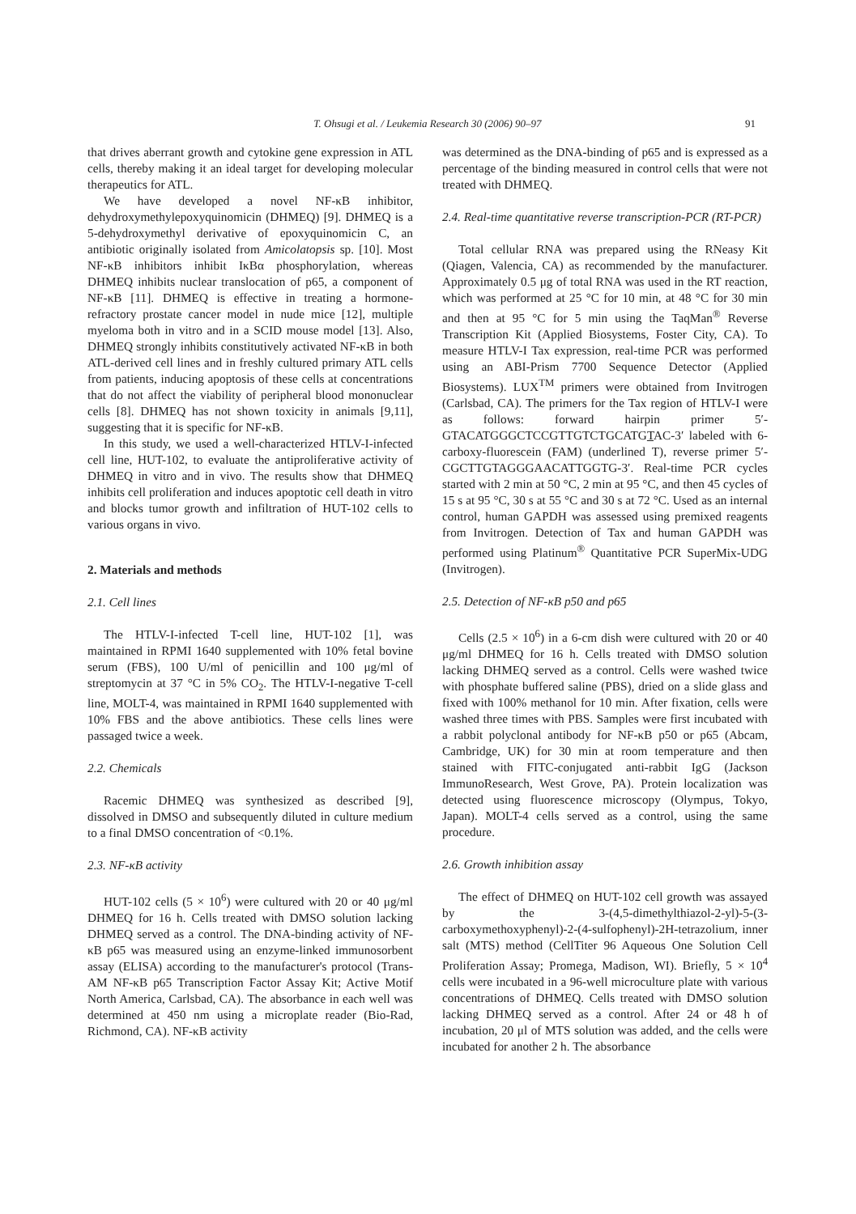T. Ohsugi et al. / Leukemia Research 30 (2006) 90–97 91
that drives aberrant growth and cytokine gene expression in ATL cells, thereby making it an ideal target for developing molecular therapeutics for ATL.
We have developed a novel NF-κB inhibitor, dehydroxymethylepoxyquinomicin (DHMEQ) [9]. DHMEQ is a 5-dehydroxymethyl derivative of epoxyquinomicin C, an antibiotic originally isolated from Amicolatopsis sp. [10]. Most NF-κB inhibitors inhibit IκBα phosphorylation, whereas DHMEQ inhibits nuclear translocation of p65, a component of NF-κB [11]. DHMEQ is effective in treating a hormone-refractory prostate cancer model in nude mice [12], multiple myeloma both in vitro and in a SCID mouse model [13]. Also, DHMEQ strongly inhibits constitutively activated NF-κB in both ATL-derived cell lines and in freshly cultured primary ATL cells from patients, inducing apoptosis of these cells at concentrations that do not affect the viability of peripheral blood mononuclear cells [8]. DHMEQ has not shown toxicity in animals [9,11], suggesting that it is specific for NF-κB.
In this study, we used a well-characterized HTLV-I-infected cell line, HUT-102, to evaluate the antiproliferative activity of DHMEQ in vitro and in vivo. The results show that DHMEQ inhibits cell proliferation and induces apoptotic cell death in vitro and blocks tumor growth and infiltration of HUT-102 cells to various organs in vivo.
2. Materials and methods
2.1. Cell lines
The HTLV-I-infected T-cell line, HUT-102 [1], was maintained in RPMI 1640 supplemented with 10% fetal bovine serum (FBS), 100 U/ml of penicillin and 100 μg/ml of streptomycin at 37 °C in 5% CO<sub>2</sub>. The HTLV-I-negative T-cell line, MOLT-4, was maintained in RPMI 1640 supplemented with 10% FBS and the above antibiotics. These cells lines were passaged twice a week.
2.2. Chemicals
Racemic DHMEQ was synthesized as described [9], dissolved in DMSO and subsequently diluted in culture medium to a final DMSO concentration of <0.1%.
2.3. NF-κB activity
HUT-102 cells (5 × 10<sup>6</sup>) were cultured with 20 or 40 μg/ml DHMEQ for 16 h. Cells treated with DMSO solution lacking DHMEQ served as a control. The DNA-binding activity of NF-κB p65 was measured using an enzyme-linked immunosorbent assay (ELISA) according to the manufacturer's protocol (Trans-AM NF-κB p65 Transcription Factor Assay Kit; Active Motif North America, Carlsbad, CA). The absorbance in each well was determined at 450 nm using a microplate reader (Bio-Rad, Richmond, CA). NF-κB activity
was determined as the DNA-binding of p65 and is expressed as a percentage of the binding measured in control cells that were not treated with DHMEQ.
2.4. Real-time quantitative reverse transcription-PCR (RT-PCR)
Total cellular RNA was prepared using the RNeasy Kit (Qiagen, Valencia, CA) as recommended by the manufacturer. Approximately 0.5 μg of total RNA was used in the RT reaction, which was performed at 25 °C for 10 min, at 48 °C for 30 min and then at 95 °C for 5 min using the TaqMan<sup>®</sup> Reverse Transcription Kit (Applied Biosystems, Foster City, CA). To measure HTLV-I Tax expression, real-time PCR was performed using an ABI-Prism 7700 Sequence Detector (Applied Biosystems). LUX<sup>TM</sup> primers were obtained from Invitrogen (Carlsbad, CA). The primers for the Tax region of HTLV-I were as follows: forward hairpin primer 5′-GTACATGGGCTCCGTTGTCTGCATGTAC-3′ labeled with 6-carboxy-fluorescein (FAM) (underlined T), reverse primer 5′-CGCTTGTAGGGAACATTGGTG-3′. Real-time PCR cycles started with 2 min at 50 °C, 2 min at 95 °C, and then 45 cycles of 15 s at 95 °C, 30 s at 55 °C and 30 s at 72 °C. Used as an internal control, human GAPDH was assessed using premixed reagents from Invitrogen. Detection of Tax and human GAPDH was performed using Platinum<sup>®</sup> Quantitative PCR SuperMix-UDG (Invitrogen).
2.5. Detection of NF-κB p50 and p65
Cells (2.5 × 10<sup>6</sup>) in a 6-cm dish were cultured with 20 or 40 μg/ml DHMEQ for 16 h. Cells treated with DMSO solution lacking DHMEQ served as a control. Cells were washed twice with phosphate buffered saline (PBS), dried on a slide glass and fixed with 100% methanol for 10 min. After fixation, cells were washed three times with PBS. Samples were first incubated with a rabbit polyclonal antibody for NF-κB p50 or p65 (Abcam, Cambridge, UK) for 30 min at room temperature and then stained with FITC-conjugated anti-rabbit IgG (Jackson ImmunoResearch, West Grove, PA). Protein localization was detected using fluorescence microscopy (Olympus, Tokyo, Japan). MOLT-4 cells served as a control, using the same procedure.
2.6. Growth inhibition assay
The effect of DHMEQ on HUT-102 cell growth was assayed by the 3-(4,5-dimethylthiazol-2-yl)-5-(3-carboxymethoxyphenyl)-2-(4-sulfophenyl)-2H-tetrazolium, inner salt (MTS) method (CellTiter 96 Aqueous One Solution Cell Proliferation Assay; Promega, Madison, WI). Briefly, 5 × 10<sup>4</sup> cells were incubated in a 96-well microculture plate with various concentrations of DHMEQ. Cells treated with DMSO solution lacking DHMEQ served as a control. After 24 or 48 h of incubation, 20 μl of MTS solution was added, and the cells were incubated for another 2 h. The absorbance